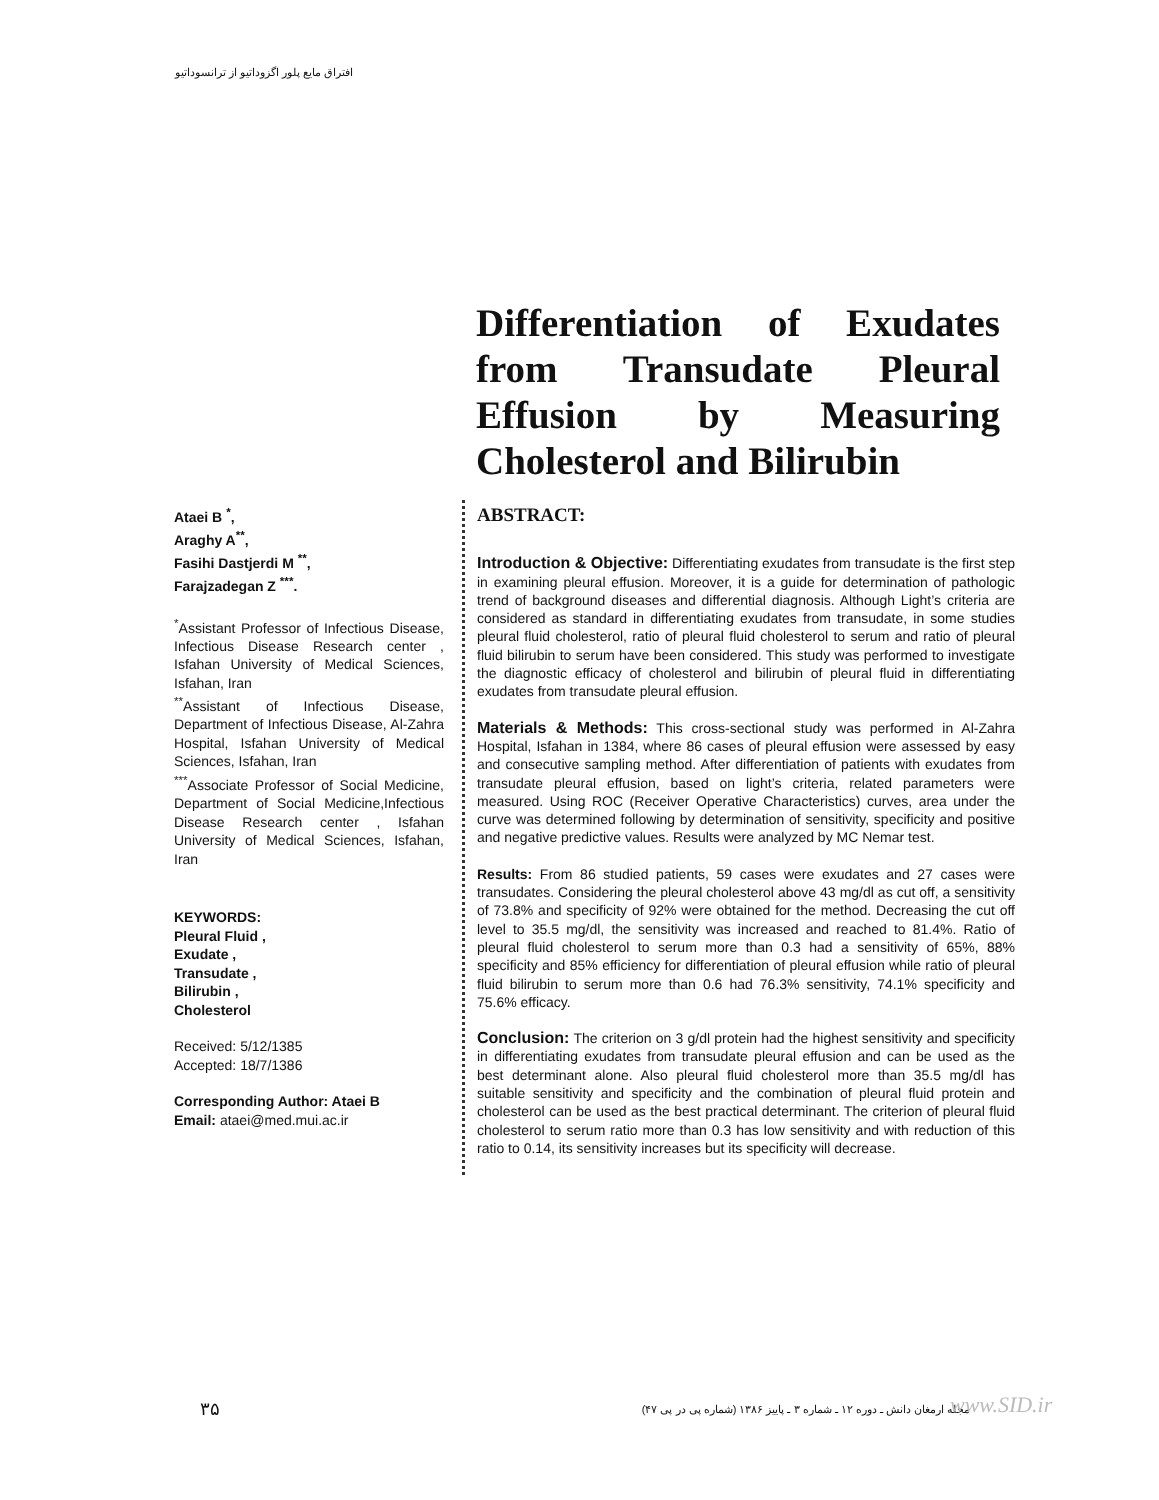افتراق مایع پلور اگزوداتیو از ترانسوداتیو
Differentiation of Exudates from Transudate Pleural Effusion by Measuring Cholesterol and Bilirubin
Ataei B <sup>*</sup>,
Araghy A<sup>**</sup>,
Fasihi Dastjerdi M <sup>**</sup>,
Farajzadegan Z <sup>***</sup>.
<sup>*</sup> Assistant Professor of Infectious Disease, Infectious Disease Research center , Isfahan University of Medical Sciences, Isfahan, Iran
<sup>**</sup> Assistant of Infectious Disease, Department of Infectious Disease, Al-Zahra Hospital, Isfahan University of Medical Sciences, Isfahan, Iran
<sup>***</sup> Associate Professor of Social Medicine, Department of Social Medicine,Infectious Disease Research center , Isfahan University of Medical Sciences, Isfahan, Iran
KEYWORDS:
Pleural Fluid ,
Exudate ,
Transudate ,
Bilirubin ,
Cholesterol
Received: 5/12/1385
Accepted: 18/7/1386
Corresponding Author: Ataei B
Email: ataei@med.mui.ac.ir
ABSTRACT:
Introduction & Objective: Differentiating exudates from transudate is the first step in examining pleural effusion. Moreover, it is a guide for determination of pathologic trend of background diseases and differential diagnosis. Although Light’s criteria are considered as standard in differentiating exudates from transudate, in some studies pleural fluid cholesterol, ratio of pleural fluid cholesterol to serum and ratio of pleural fluid bilirubin to serum have been considered. This study was performed to investigate the diagnostic efficacy of cholesterol and bilirubin of pleural fluid in differentiating exudates from transudate pleural effusion.
Materials & Methods: This cross-sectional study was performed in Al-Zahra Hospital, Isfahan in 1384, where 86 cases of pleural effusion were assessed by easy and consecutive sampling method. After differentiation of patients with exudates from transudate pleural effusion, based on light’s criteria, related parameters were measured. Using ROC (Receiver Operative Characteristics) curves, area under the curve was determined following by determination of sensitivity, specificity and positive and negative predictive values. Results were analyzed by MC Nemar test.
Results: From 86 studied patients, 59 cases were exudates and 27 cases were transudates. Considering the pleural cholesterol above 43 mg/dl as cut off, a sensitivity of 73.8% and specificity of 92% were obtained for the method. Decreasing the cut off level to 35.5 mg/dl, the sensitivity was increased and reached to 81.4%. Ratio of pleural fluid cholesterol to serum more than 0.3 had a sensitivity of 65%, 88% specificity and 85% efficiency for differentiation of pleural effusion while ratio of pleural fluid bilirubin to serum more than 0.6 had 76.3% sensitivity, 74.1% specificity and 75.6% efficacy.
Conclusion: The criterion on 3 g/dl protein had the highest sensitivity and specificity in differentiating exudates from transudate pleural effusion and can be used as the best determinant alone. Also pleural fluid cholesterol more than 35.5 mg/dl has suitable sensitivity and specificity and the combination of pleural fluid protein and cholesterol can be used as the best practical determinant. The criterion of pleural fluid cholesterol to serum ratio more than 0.3 has low sensitivity and with reduction of this ratio to 0.14, its sensitivity increases but its specificity will decrease.
۳۵
مجله ارمغان دانش ـ دوره ۱۲ ـ شماره ۳ ـ پاییز ۱۳۸۶ (شماره پی در پی ۴۷)
www.SID.ir